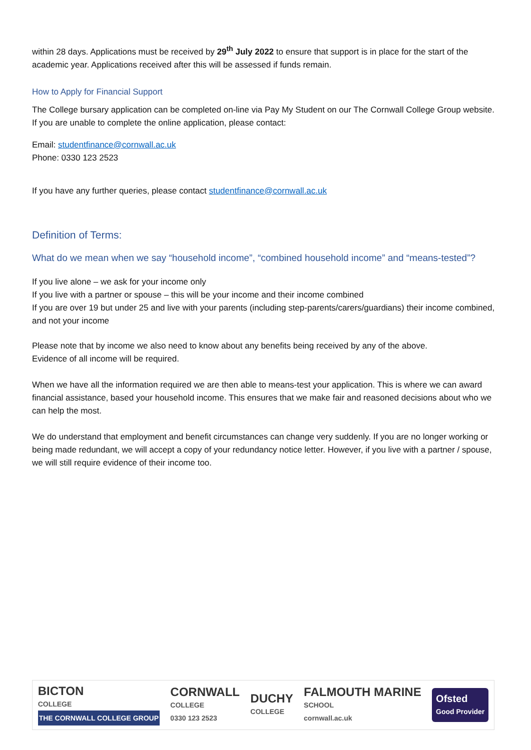within 28 days. Applications must be received by 29<sup>th</sup> July 2022 to ensure that support is in place for the start of the academic year. Applications received after this will be assessed if funds remain.
How to Apply for Financial Support
The College bursary application can be completed on-line via Pay My Student on our The Cornwall College Group website. If you are unable to complete the online application, please contact:
Email: studentfinance@cornwall.ac.uk
Phone: 0330 123 2523
If you have any further queries, please contact studentfinance@cornwall.ac.uk
Definition of Terms:
What do we mean when we say “household income”, “combined household income” and “means-tested”?
If you live alone – we ask for your income only
If you live with a partner or spouse – this will be your income and their income combined
If you are over 19 but under 25 and live with your parents (including step-parents/carers/guardians) their income combined, and not your income
Please note that by income we also need to know about any benefits being received by any of the above.
Evidence of all income will be required.
When we have all the information required we are then able to means-test your application. This is where we can award financial assistance, based your household income. This ensures that we make fair and reasoned decisions about who we can help the most.
We do understand that employment and benefit circumstances can change very suddenly. If you are no longer working or being made redundant, we will accept a copy of your redundancy notice letter. However, if you live with a partner / spouse, we will still require evidence of their income too.
BICTON
COLLEGE
THE CORNWALL COLLEGE GROUP
CORNWALL
COLLEGE
0330 123 2523
DUCHY
COLLEGE
FALMOUTH MARINE
SCHOOL
cornwall.ac.uk
Ofsted
Good Provider